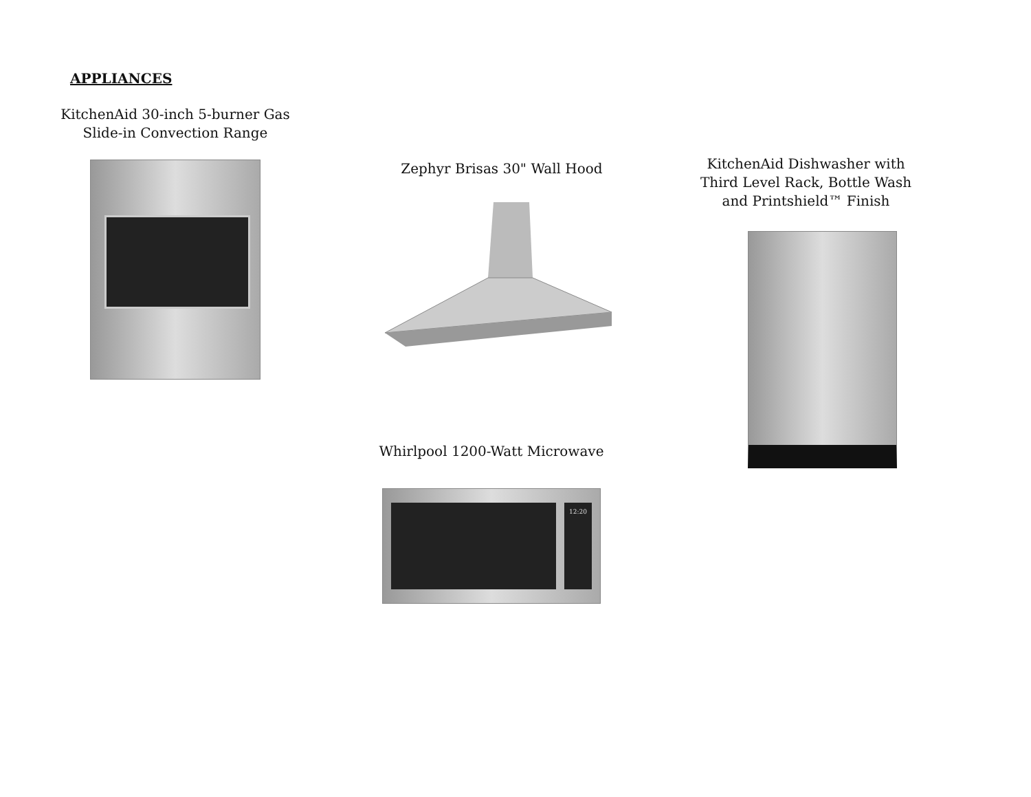APPLIANCES
KitchenAid 30-inch 5-burner Gas Slide-in Convection Range
Zephyr Brisas 30" Wall Hood
KitchenAid Dishwasher with Third Level Rack, Bottle Wash and Printshield™ Finish
Whirlpool 1200-Watt Microwave
12:20